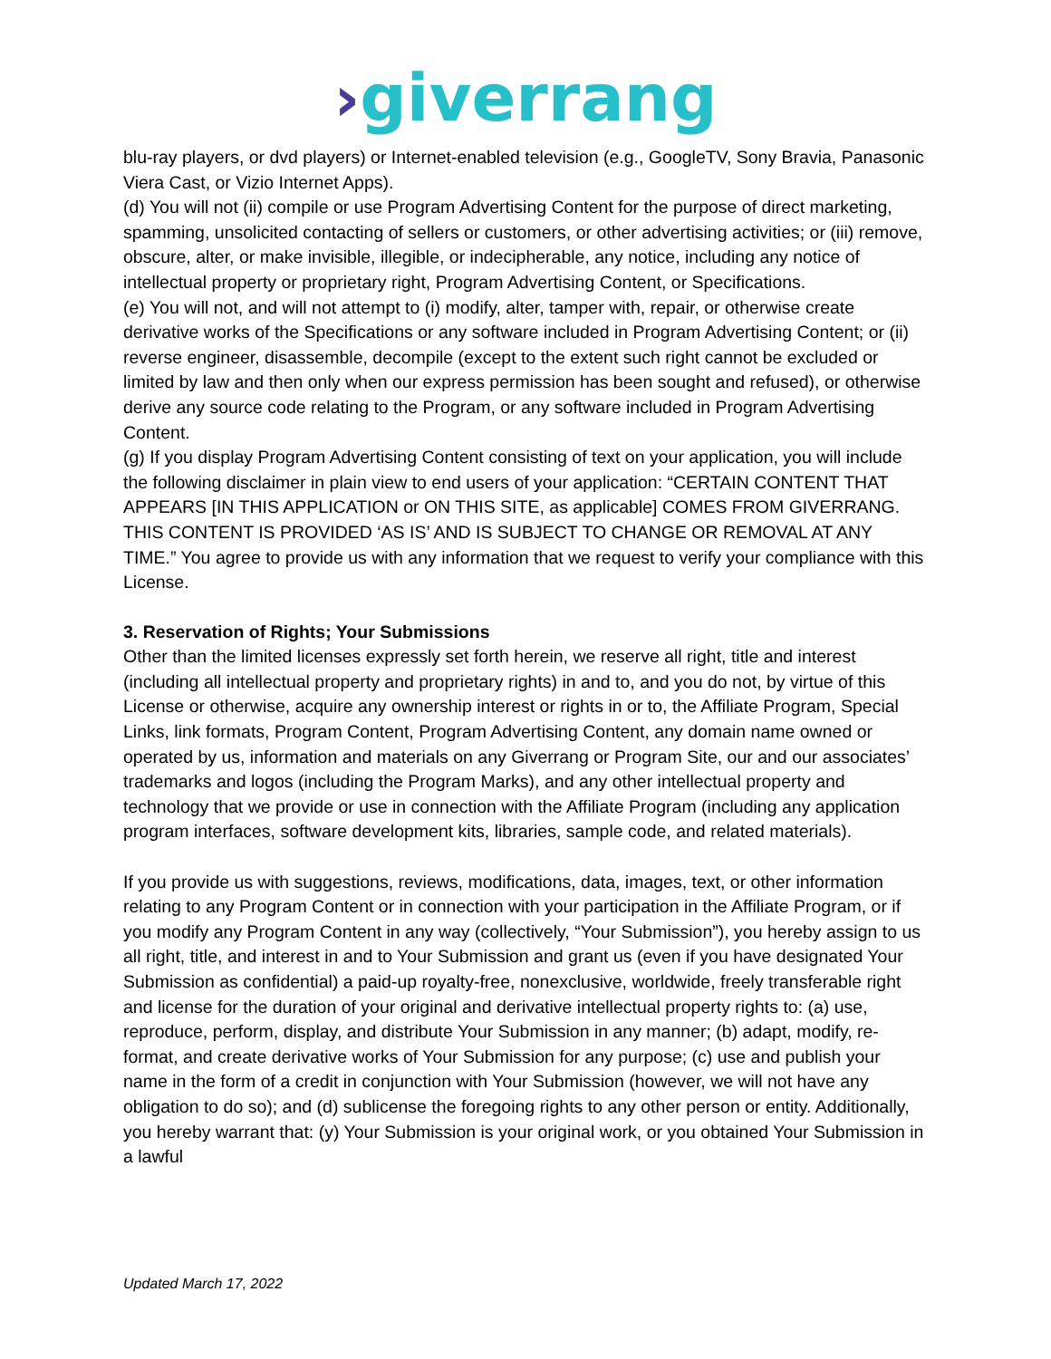›giverrang
blu-ray players, or dvd players) or Internet-enabled television (e.g., GoogleTV, Sony Bravia, Panasonic Viera Cast, or Vizio Internet Apps).
(d) You will not (ii) compile or use Program Advertising Content for the purpose of direct marketing, spamming, unsolicited contacting of sellers or customers, or other advertising activities; or (iii) remove, obscure, alter, or make invisible, illegible, or indecipherable, any notice, including any notice of intellectual property or proprietary right, Program Advertising Content, or Specifications.
(e) You will not, and will not attempt to (i) modify, alter, tamper with, repair, or otherwise create derivative works of the Specifications or any software included in Program Advertising Content; or (ii) reverse engineer, disassemble, decompile (except to the extent such right cannot be excluded or limited by law and then only when our express permission has been sought and refused), or otherwise derive any source code relating to the Program, or any software included in Program Advertising Content.
(g) If you display Program Advertising Content consisting of text on your application, you will include the following disclaimer in plain view to end users of your application: “CERTAIN CONTENT THAT APPEARS [IN THIS APPLICATION or ON THIS SITE, as applicable] COMES FROM GIVERRANG. THIS CONTENT IS PROVIDED ‘AS IS’ AND IS SUBJECT TO CHANGE OR REMOVAL AT ANY TIME.” You agree to provide us with any information that we request to verify your compliance with this License.
3. Reservation of Rights; Your Submissions
Other than the limited licenses expressly set forth herein, we reserve all right, title and interest (including all intellectual property and proprietary rights) in and to, and you do not, by virtue of this License or otherwise, acquire any ownership interest or rights in or to, the Affiliate Program, Special Links, link formats, Program Content, Program Advertising Content, any domain name owned or operated by us, information and materials on any Giverrang or Program Site, our and our associates’ trademarks and logos (including the Program Marks), and any other intellectual property and technology that we provide or use in connection with the Affiliate Program (including any application program interfaces, software development kits, libraries, sample code, and related materials).
If you provide us with suggestions, reviews, modifications, data, images, text, or other information relating to any Program Content or in connection with your participation in the Affiliate Program, or if you modify any Program Content in any way (collectively, “Your Submission”), you hereby assign to us all right, title, and interest in and to Your Submission and grant us (even if you have designated Your Submission as confidential) a paid-up royalty-free, nonexclusive, worldwide, freely transferable right and license for the duration of your original and derivative intellectual property rights to: (a) use, reproduce, perform, display, and distribute Your Submission in any manner; (b) adapt, modify, re-format, and create derivative works of Your Submission for any purpose; (c) use and publish your name in the form of a credit in conjunction with Your Submission (however, we will not have any obligation to do so); and (d) sublicense the foregoing rights to any other person or entity. Additionally, you hereby warrant that: (y) Your Submission is your original work, or you obtained Your Submission in a lawful
Updated March 17, 2022